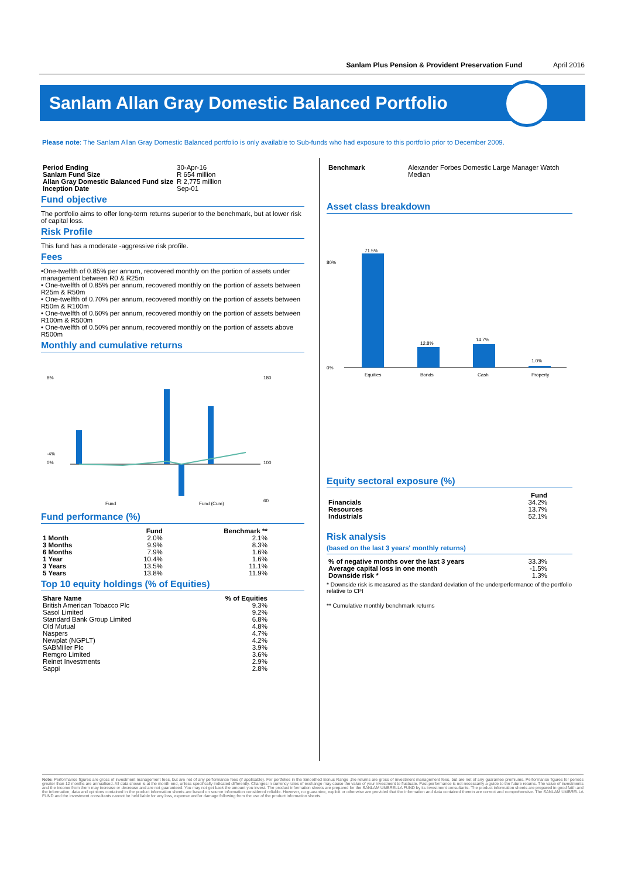Sanlam Plus Pension & Provident Preservation Fund April 2016
Sanlam Allan Gray Domestic Balanced Portfolio
Please note: The Sanlam Allan Gray Domestic Balanced portfolio is only available to Sub-funds who had exposure to this portfolio prior to December 2009.
| Period Ending | 30-Apr-16 |
| Sanlam Fund Size | R 654 million |
| Allan Gray Domestic Balanced Fund size | R 2,775 million |
| Inception Date | Sep-01 |
Fund objective
The portfolio aims to offer long-term returns superior to the benchmark, but at lower risk of capital loss.
Risk Profile
This fund has a moderate -aggressive risk profile.
Fees
•One-twelfth of 0.85% per annum, recovered monthly on the portion of assets under management between R0 & R25m
• One-twelfth of 0.85% per annum, recovered monthly on the portion of assets between R25m & R50m
• One-twelfth of 0.70% per annum, recovered monthly on the portion of assets between R50m & R100m
• One-twelfth of 0.60% per annum, recovered monthly on the portion of assets between R100m & R500m
• One-twelfth of 0.50% per annum, recovered monthly on the portion of assets above R500m
Monthly and cumulative returns
8%
0%
-4%
180
100
60
Fund
Fund (Cum)
Fund performance (%)
| | Fund | Benchmark ** |
| --- | --- | --- |
| 1 Month | 2.0% | 2.1% |
| 3 Months | 9.9% | 8.3% |
| 6 Months | 7.9% | 1.6% |
| 1 Year | 10.4% | 1.6% |
| 3 Years | 13.5% | 11.1% |
| 5 Years | 13.8% | 11.9% |
Top 10 equity holdings (% of Equities)
| Share Name | % of Equities |
| --- | --- |
| British American Tobacco Plc | 9.3% |
| Sasol Limited | 9.2% |
| Standard Bank Group Limited | 6.8% |
| Old Mutual | 4.8% |
| Naspers | 4.7% |
| Newplat (NGPLT) | 4.2% |
| SABMiller Plc | 3.9% |
| Remgro Limited | 3.6% |
| Reinet Investments | 2.9% |
| Sappi | 2.8% |
| Benchmark | Alexander Forbes Domestic Large Manager Watch Median |
Asset class breakdown
80%
0%
71.5%
12.8%
14.7%
1.0%
Equities
Bonds
Cash
Property
Equity sectoral exposure (%)
| | Fund |
| --- | --- |
| Financials | 34.2% |
| Resources | 13.7% |
| Industrials | 52.1% |
Risk analysis
(based on the last 3 years' monthly returns)
| % of negative months over the last 3 years | 33.3% |
| Average capital loss in one month | -1.5% |
| Downside risk * | 1.3% |
* Downside risk is measured as the standard deviation of the underperformance of the portfolio relative to CPI
** Cumulative monthly benchmark returns
Note: Performance figures are gross of investment management fees, but are net of any performance fees (if applicable). For portfolios in the Smoothed Bonus Range ,the returns are gross of investment management fees, but are net of any guarantee premiums. Performance figures for periods greater than 12 months are annualised. All data shown is at the month-end, unless specifically indicated differently. Changes in currency rates of exchange may cause the value of your investment to fluctuate. Past performance is not necessarily a guide to the future returns. The value of investments and the income from them may increase or decrease and are not guaranteed. You may not get back the amount you invest. The product information sheets are prepared for the SANLAM UMBRELLA FUND by its investment consultants. The product information sheets are prepared in good faith and the information, data and opinions contained in the product information sheets are based on source information considered reliable. However, no guarantee, explicit or otherwise are provided that the information and data contained therein are correct and comprehensive. The SANLAM UMBRELLA FUND and the investment consultants cannot be held liable for any loss, expense and/or damage following from the use of the product information sheets.